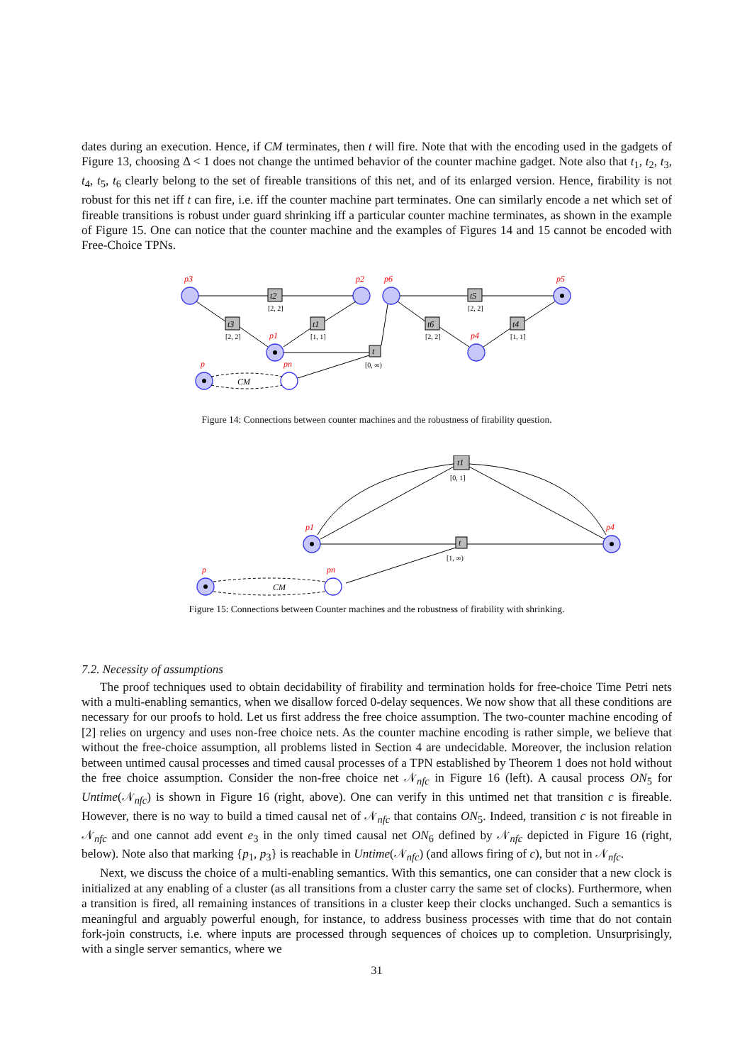dates during an execution. Hence, if CM terminates, then t will fire. Note that with the encoding used in the gadgets of Figure 13, choosing Δ < 1 does not change the untimed behavior of the counter machine gadget. Note also that t<sub>1</sub>, t<sub>2</sub>, t<sub>3</sub>, t<sub>4</sub>, t<sub>5</sub>, t<sub>6</sub> clearly belong to the set of fireable transitions of this net, and of its enlarged version. Hence, firability is not robust for this net iff t can fire, i.e. iff the counter machine part terminates. One can similarly encode a net which set of fireable transitions is robust under guard shrinking iff a particular counter machine terminates, as shown in the example of Figure 15. One can notice that the counter machine and the examples of Figures 14 and 15 cannot be encoded with Free-Choice TPNs.
p3
p2
p1
p6
p5
p4
p
pn
t2
[2, 2]
t3
[2, 2]
t1
[1, 1]
t5
[2, 2]
t6
[2, 2]
t4
[1, 1]
t
[0, ∞)
CM
Figure 14: Connections between counter machines and the robustness of firability question.
p1
p4
p
pn
t1
[0, 1]
t
[1, ∞)
CM
Figure 15: Connections between Counter machines and the robustness of firability with shrinking.
7.2. Necessity of assumptions
The proof techniques used to obtain decidability of firability and termination holds for free-choice Time Petri nets with a multi-enabling semantics, when we disallow forced 0-delay sequences. We now show that all these conditions are necessary for our proofs to hold. Let us first address the free choice assumption. The two-counter machine encoding of [2] relies on urgency and uses non-free choice nets. As the counter machine encoding is rather simple, we believe that without the free-choice assumption, all problems listed in Section 4 are undecidable. Moreover, the inclusion relation between untimed causal processes and timed causal processes of a TPN established by Theorem 1 does not hold without the free choice assumption. Consider the non-free choice net 𝒩<sub>nfc</sub> in Figure 16 (left). A causal process ON<sub>5</sub> for Untime(𝒩<sub>nfc</sub>) is shown in Figure 16 (right, above). One can verify in this untimed net that transition c is fireable. However, there is no way to build a timed causal net of 𝒩<sub>nfc</sub> that contains ON<sub>5</sub>. Indeed, transition c is not fireable in 𝒩<sub>nfc</sub> and one cannot add event e<sub>3</sub> in the only timed causal net ON<sub>6</sub> defined by 𝒩<sub>nfc</sub> depicted in Figure 16 (right, below). Note also that marking {p<sub>1</sub>, p<sub>3</sub>} is reachable in Untime(𝒩<sub>nfc</sub>) (and allows firing of c), but not in 𝒩<sub>nfc</sub>.
Next, we discuss the choice of a multi-enabling semantics. With this semantics, one can consider that a new clock is initialized at any enabling of a cluster (as all transitions from a cluster carry the same set of clocks). Furthermore, when a transition is fired, all remaining instances of transitions in a cluster keep their clocks unchanged. Such a semantics is meaningful and arguably powerful enough, for instance, to address business processes with time that do not contain fork-join constructs, i.e. where inputs are processed through sequences of choices up to completion. Unsurprisingly, with a single server semantics, where we
31